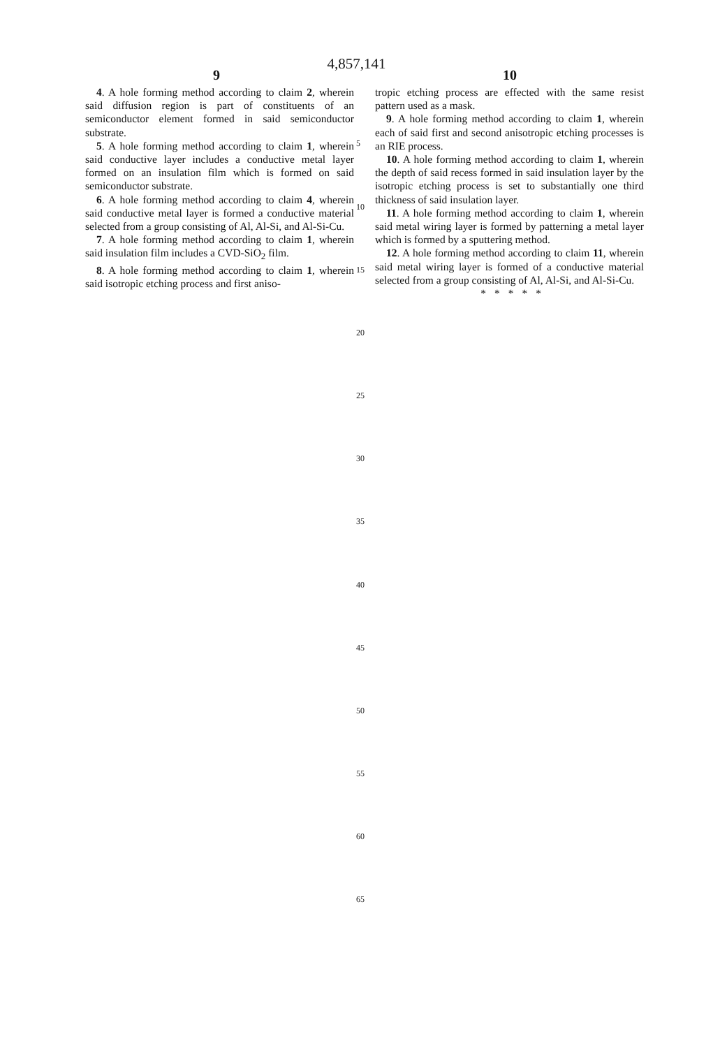4,857,141
9 10
4. A hole forming method according to claim 2, wherein said diffusion region is part of constituents of an semiconductor element formed in said semiconductor substrate.
5. A hole forming method according to claim 1, wherein said conductive layer includes a conductive metal layer formed on an insulation film which is formed on said semiconductor substrate.
6. A hole forming method according to claim 4, wherein said conductive metal layer is formed a conductive material selected from a group consisting of Al, Al-Si, and Al-Si-Cu.
7. A hole forming method according to claim 1, wherein said insulation film includes a CVD-SiO<sub>2</sub> film.
8. A hole forming method according to claim 1, wherein said isotropic etching process and first aniso-
tropic etching process are effected with the same resist pattern used as a mask.
9. A hole forming method according to claim 1, wherein each of said first and second anisotropic etching processes is an RIE process.
10. A hole forming method according to claim 1, wherein the depth of said recess formed in said insulation layer by the isotropic etching process is set to substantially one third thickness of said insulation layer.
11. A hole forming method according to claim 1, wherein said metal wiring layer is formed by patterning a metal layer which is formed by a sputtering method.
12. A hole forming method according to claim 11, wherein said metal wiring layer is formed of a conductive material selected from a group consisting of Al, Al-Si, and Al-Si-Cu.
*****
5
10
15
20
25
30
35
40
45
50
55
60
65